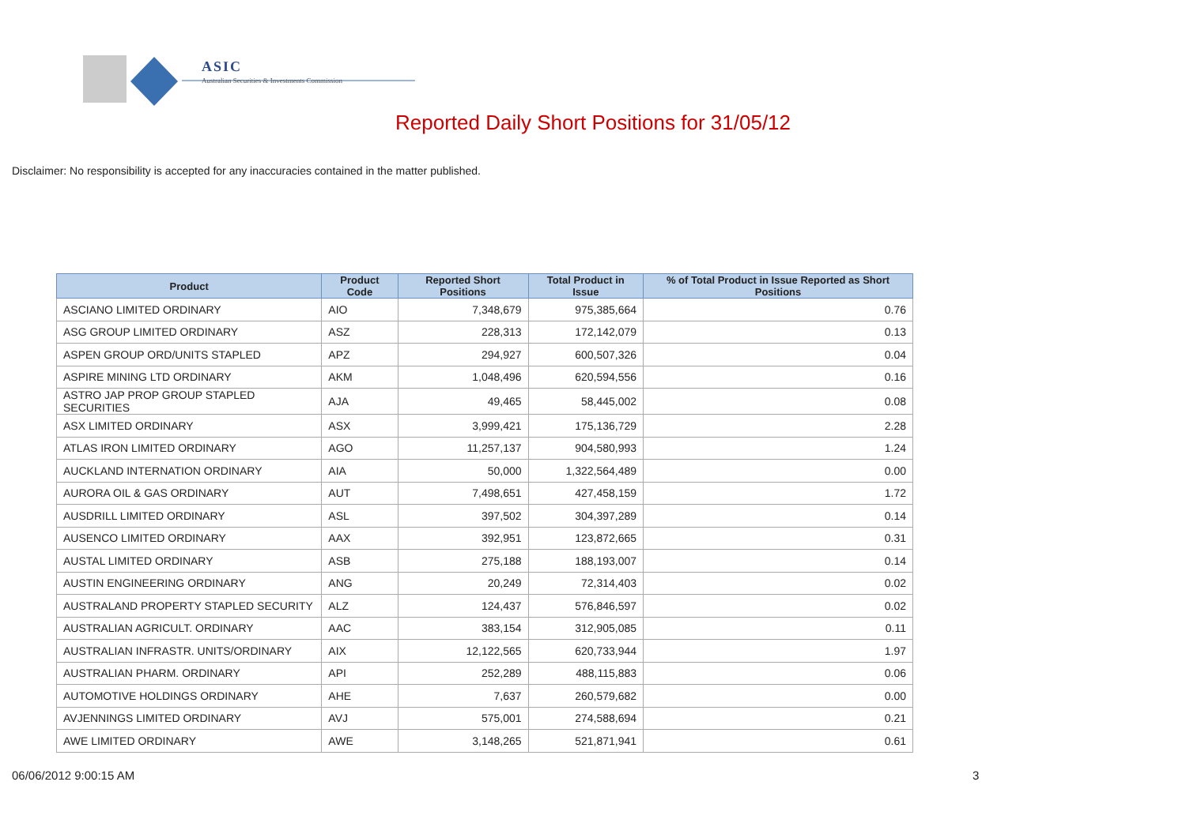ASIC
Australian Securities & Investments Commission
Reported Daily Short Positions for 31/05/12
Disclaimer: No responsibility is accepted for any inaccuracies contained in the matter published.
| Product | Product Code | Reported Short Positions | Total Product in Issue | % of Total Product in Issue Reported as Short Positions |
| --- | --- | --- | --- | --- |
| ASCIANO LIMITED ORDINARY | AIO | 7,348,679 | 975,385,664 | 0.76 |
| ASG GROUP LIMITED ORDINARY | ASZ | 228,313 | 172,142,079 | 0.13 |
| ASPEN GROUP ORD/UNITS STAPLED | APZ | 294,927 | 600,507,326 | 0.04 |
| ASPIRE MINING LTD ORDINARY | AKM | 1,048,496 | 620,594,556 | 0.16 |
| ASTRO JAP PROP GROUP STAPLED SECURITIES | AJA | 49,465 | 58,445,002 | 0.08 |
| ASX LIMITED ORDINARY | ASX | 3,999,421 | 175,136,729 | 2.28 |
| ATLAS IRON LIMITED ORDINARY | AGO | 11,257,137 | 904,580,993 | 1.24 |
| AUCKLAND INTERNATION ORDINARY | AIA | 50,000 | 1,322,564,489 | 0.00 |
| AURORA OIL & GAS ORDINARY | AUT | 7,498,651 | 427,458,159 | 1.72 |
| AUSDRILL LIMITED ORDINARY | ASL | 397,502 | 304,397,289 | 0.14 |
| AUSENCO LIMITED ORDINARY | AAX | 392,951 | 123,872,665 | 0.31 |
| AUSTAL LIMITED ORDINARY | ASB | 275,188 | 188,193,007 | 0.14 |
| AUSTIN ENGINEERING ORDINARY | ANG | 20,249 | 72,314,403 | 0.02 |
| AUSTRALAND PROPERTY STAPLED SECURITY | ALZ | 124,437 | 576,846,597 | 0.02 |
| AUSTRALIAN AGRICULT. ORDINARY | AAC | 383,154 | 312,905,085 | 0.11 |
| AUSTRALIAN INFRASTR. UNITS/ORDINARY | AIX | 12,122,565 | 620,733,944 | 1.97 |
| AUSTRALIAN PHARM. ORDINARY | API | 252,289 | 488,115,883 | 0.06 |
| AUTOMOTIVE HOLDINGS ORDINARY | AHE | 7,637 | 260,579,682 | 0.00 |
| AVJENNINGS LIMITED ORDINARY | AVJ | 575,001 | 274,588,694 | 0.21 |
| AWE LIMITED ORDINARY | AWE | 3,148,265 | 521,871,941 | 0.61 |
06/06/2012 9:00:15 AM 3